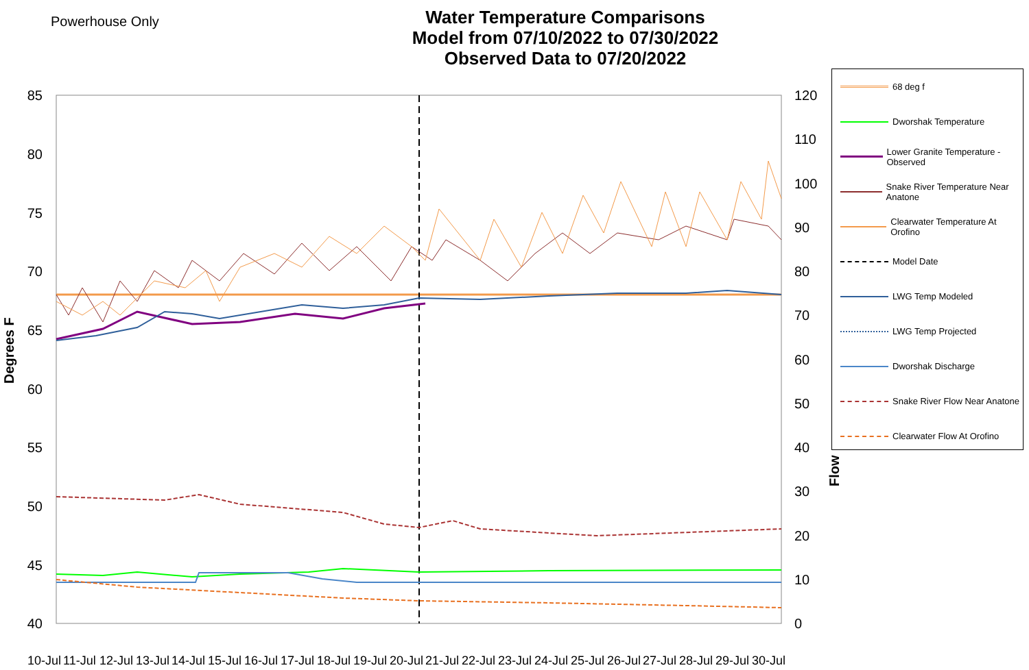Powerhouse Only
Water Temperature Comparisons
Model from 07/10/2022 to 07/30/2022
Observed Data to 07/20/2022
68 deg f
Dworshak Temperature
Lower Granite Temperature - Observed
Snake River Temperature Near Anatone
Clearwater Temperature At Orofino
Model Date
LWG Temp Modeled
LWG Temp Projected
Dworshak Discharge
Snake River Flow Near Anatone
Clearwater Flow At Orofino
85
80
75
70
65
60
55
50
45
40
120
110
100
90
80
70
60
50
40
30
20
10
0
10-Jul
11-Jul
12-Jul
13-Jul
14-Jul
15-Jul
16-Jul
17-Jul
18-Jul
19-Jul
20-Jul
21-Jul
22-Jul
23-Jul
24-Jul
25-Jul
26-Jul
27-Jul
28-Jul
29-Jul
30-Jul
Degrees F
Flow